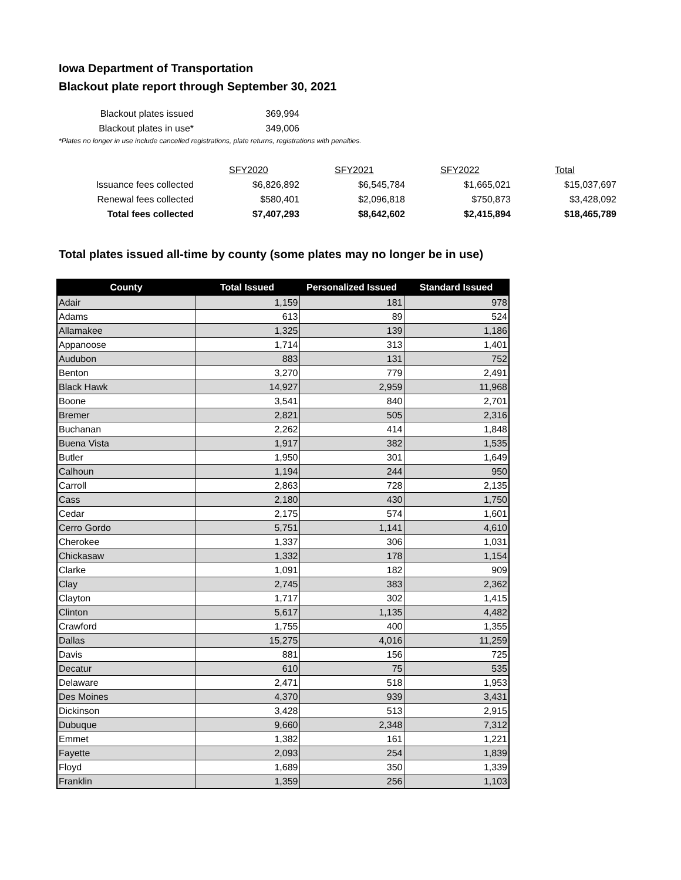Iowa Department of Transportation
Blackout plate report through September 30, 2021
| Blackout plates issued | 369,994 |
| Blackout plates in use* | 349,006 |
*Plates no longer in use include cancelled registrations, plate returns, registrations with penalties.
| | | SFY2020 | | SFY2021 | | SFY2022 | | Total |
| Issuance fees collected | $6,826,892 | | $6,545,784 | | $1,665,021 | | $15,037,697 | |
| Renewal fees collected | $580,401 | | $2,096,818 | | $750,873 | | $3,428,092 | |
| Total fees collected | $7,407,293 | | $8,642,602 | | $2,415,894 | | $18,465,789 | |
Total plates issued all-time by county (some plates may no longer be in use)
| County | Total Issued | Personalized Issued | Standard Issued |
| --- | --- | --- | --- |
| Adair | 1,159 | 181 | 978 |
| Adams | 613 | 89 | 524 |
| Allamakee | 1,325 | 139 | 1,186 |
| Appanoose | 1,714 | 313 | 1,401 |
| Audubon | 883 | 131 | 752 |
| Benton | 3,270 | 779 | 2,491 |
| Black Hawk | 14,927 | 2,959 | 11,968 |
| Boone | 3,541 | 840 | 2,701 |
| Bremer | 2,821 | 505 | 2,316 |
| Buchanan | 2,262 | 414 | 1,848 |
| Buena Vista | 1,917 | 382 | 1,535 |
| Butler | 1,950 | 301 | 1,649 |
| Calhoun | 1,194 | 244 | 950 |
| Carroll | 2,863 | 728 | 2,135 |
| Cass | 2,180 | 430 | 1,750 |
| Cedar | 2,175 | 574 | 1,601 |
| Cerro Gordo | 5,751 | 1,141 | 4,610 |
| Cherokee | 1,337 | 306 | 1,031 |
| Chickasaw | 1,332 | 178 | 1,154 |
| Clarke | 1,091 | 182 | 909 |
| Clay | 2,745 | 383 | 2,362 |
| Clayton | 1,717 | 302 | 1,415 |
| Clinton | 5,617 | 1,135 | 4,482 |
| Crawford | 1,755 | 400 | 1,355 |
| Dallas | 15,275 | 4,016 | 11,259 |
| Davis | 881 | 156 | 725 |
| Decatur | 610 | 75 | 535 |
| Delaware | 2,471 | 518 | 1,953 |
| Des Moines | 4,370 | 939 | 3,431 |
| Dickinson | 3,428 | 513 | 2,915 |
| Dubuque | 9,660 | 2,348 | 7,312 |
| Emmet | 1,382 | 161 | 1,221 |
| Fayette | 2,093 | 254 | 1,839 |
| Floyd | 1,689 | 350 | 1,339 |
| Franklin | 1,359 | 256 | 1,103 |